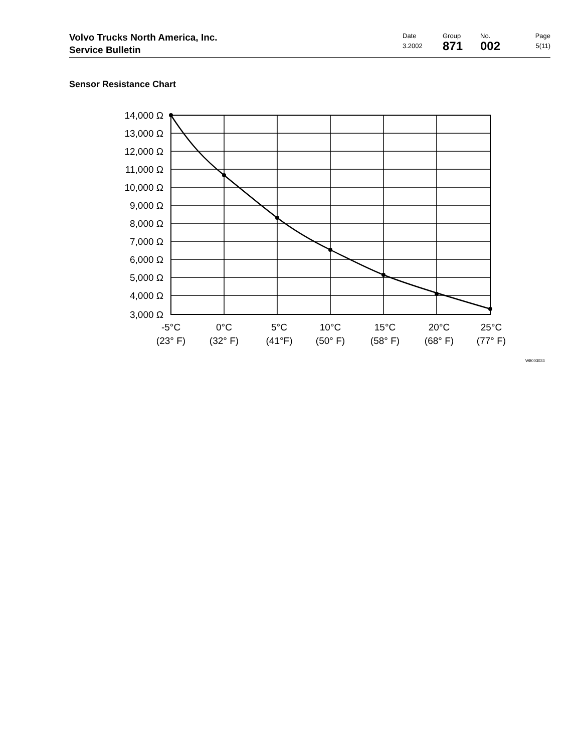Volvo Trucks North America, Inc.
Service Bulletin
Date
3.2002
Group
871
No.
002
Page
5(11)
Sensor Resistance Chart
14,000 Ω
13,000 Ω
12,000 Ω
11,000 Ω
10,000 Ω
9,000 Ω
8,000 Ω
7,000 Ω
6,000 Ω
5,000 Ω
4,000 Ω
3,000 Ω
-5°C
(23° F)
0°C
(32° F)
5°C
(41°F)
10°C
(50° F)
15°C
(58° F)
20°C
(68° F)
25°C
(77° F)
W8003033